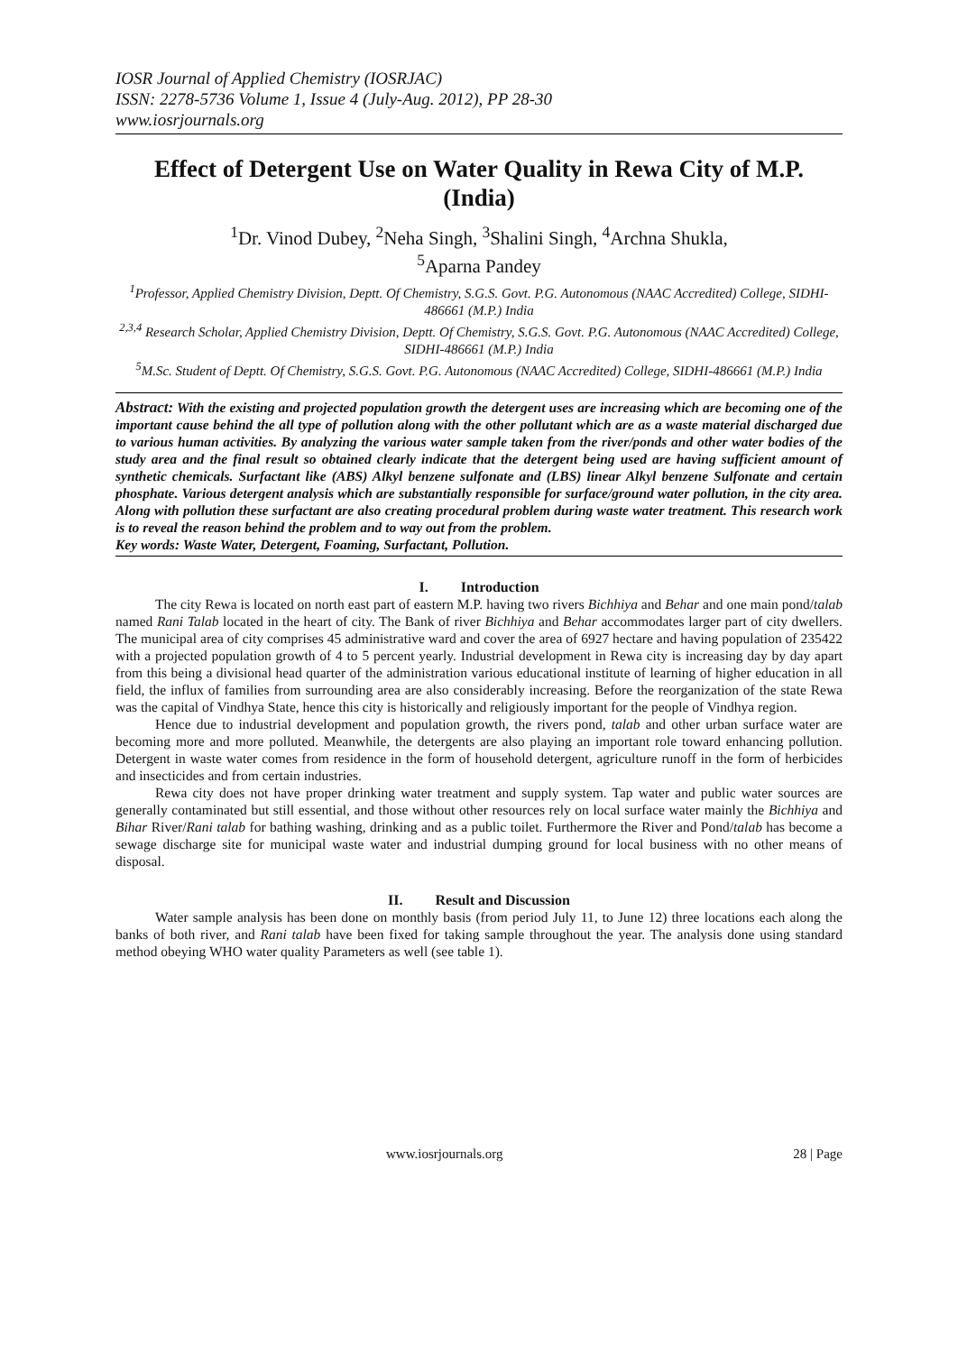IOSR Journal of Applied Chemistry (IOSRJAC)
ISSN: 2278-5736 Volume 1, Issue 4 (July-Aug. 2012), PP 28-30
www.iosrjournals.org
Effect of Detergent Use on Water Quality in Rewa City of M.P. (India)
<sup>1</sup> Dr. Vinod Dubey, <sup>2</sup>Neha Singh, <sup>3</sup>Shalini Singh, <sup>4</sup>Archna Shukla,
<sup>5</sup> Aparna Pandey
<sup>1</sup> Professor, Applied Chemistry Division, Deptt. Of Chemistry, S.G.S. Govt. P.G. Autonomous (NAAC Accredited) College, SIDHI-486661 (M.P.) India
<sup>2,3,4</sup> Research Scholar, Applied Chemistry Division, Deptt. Of Chemistry, S.G.S. Govt. P.G. Autonomous (NAAC Accredited) College, SIDHI-486661 (M.P.) India
<sup>5</sup> M.Sc. Student of Deptt. Of Chemistry, S.G.S. Govt. P.G. Autonomous (NAAC Accredited) College, SIDHI-486661 (M.P.) India
Abstract: With the existing and projected population growth the detergent uses are increasing which are becoming one of the important cause behind the all type of pollution along with the other pollutant which are as a waste material discharged due to various human activities. By analyzing the various water sample taken from the river/ponds and other water bodies of the study area and the final result so obtained clearly indicate that the detergent being used are having sufficient amount of synthetic chemicals. Surfactant like (ABS) Alkyl benzene sulfonate and (LBS) linear Alkyl benzene Sulfonate and certain phosphate. Various detergent analysis which are substantially responsible for surface/ground water pollution, in the city area. Along with pollution these surfactant are also creating procedural problem during waste water treatment. This research work is to reveal the reason behind the problem and to way out from the problem.
Key words: Waste Water, Detergent, Foaming, Surfactant, Pollution.
I. Introduction
The city Rewa is located on north east part of eastern M.P. having two rivers Bichhiya and Behar and one main pond/talab named Rani Talab located in the heart of city. The Bank of river Bichhiya and Behar accommodates larger part of city dwellers. The municipal area of city comprises 45 administrative ward and cover the area of 6927 hectare and having population of 235422 with a projected population growth of 4 to 5 percent yearly. Industrial development in Rewa city is increasing day by day apart from this being a divisional head quarter of the administration various educational institute of learning of higher education in all field, the influx of families from surrounding area are also considerably increasing. Before the reorganization of the state Rewa was the capital of Vindhya State, hence this city is historically and religiously important for the people of Vindhya region.
Hence due to industrial development and population growth, the rivers pond, talab and other urban surface water are becoming more and more polluted. Meanwhile, the detergents are also playing an important role toward enhancing pollution. Detergent in waste water comes from residence in the form of household detergent, agriculture runoff in the form of herbicides and insecticides and from certain industries.
Rewa city does not have proper drinking water treatment and supply system. Tap water and public water sources are generally contaminated but still essential, and those without other resources rely on local surface water mainly the Bichhiya and Bihar River/Rani talab for bathing washing, drinking and as a public toilet. Furthermore the River and Pond/talab has become a sewage discharge site for municipal waste water and industrial dumping ground for local business with no other means of disposal.
II. Result and Discussion
Water sample analysis has been done on monthly basis (from period July 11, to June 12) three locations each along the banks of both river, and Rani talab have been fixed for taking sample throughout the year. The analysis done using standard method obeying WHO water quality Parameters as well (see table 1).
www.iosrjournals.org 28 | Page